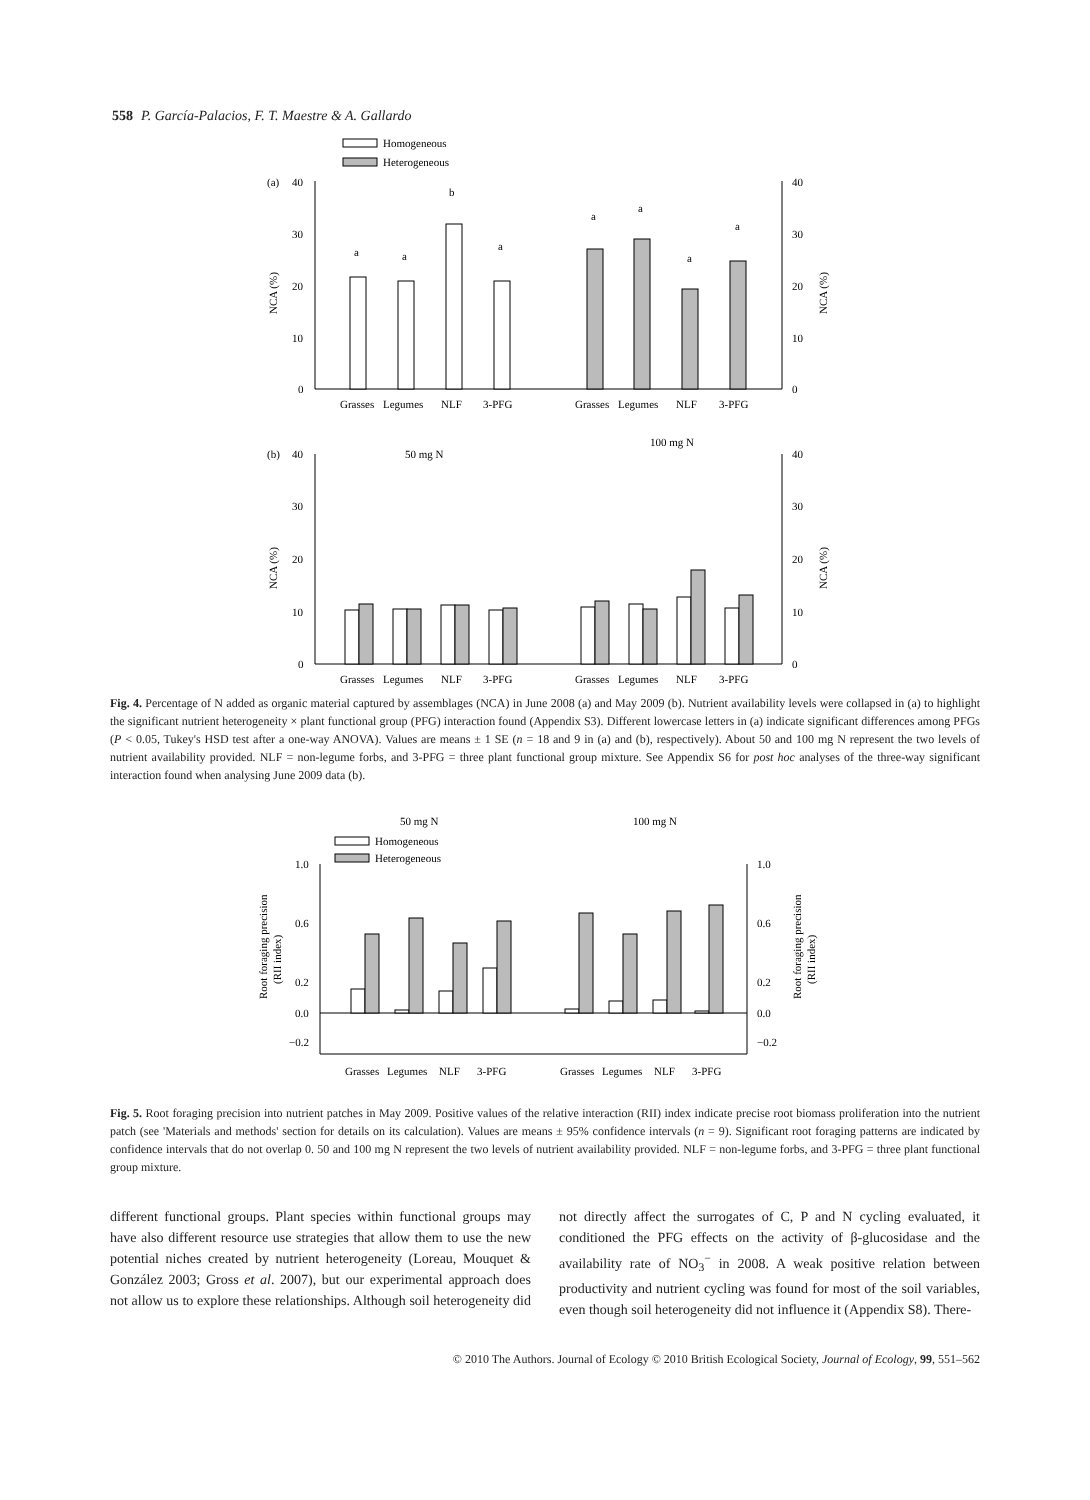558 P. García-Palacios, F. T. Maestre & A. Gallardo
Homogeneous
Heterogeneous
(a)
40
30
20
10
0
40
30
20
10
0
NCA (%)
NCA (%)
a
a
b
a
a
a
a
a
Grasses
Legumes
NLF
3-PFG
Grasses
Legumes
NLF
3-PFG
(b)
50 mg N
100 mg N
40
30
20
10
0
40
30
20
10
0
NCA (%)
NCA (%)
Grasses
Legumes
NLF
3-PFG
Grasses
Legumes
NLF
3-PFG
Fig. 4. Percentage of N added as organic material captured by assemblages (NCA) in June 2008 (a) and May 2009 (b). Nutrient availability levels were collapsed in (a) to highlight the significant nutrient heterogeneity × plant functional group (PFG) interaction found (Appendix S3). Different lowercase letters in (a) indicate significant differences among PFGs (P < 0.05, Tukey's HSD test after a one-way ANOVA). Values are means ± 1 SE (n = 18 and 9 in (a) and (b), respectively). About 50 and 100 mg N represent the two levels of nutrient availability provided. NLF = non-legume forbs, and 3-PFG = three plant functional group mixture. See Appendix S6 for post hoc analyses of the three-way significant interaction found when analysing June 2009 data (b).
50 mg N
100 mg N
Homogeneous
Heterogeneous
1.0
0.6
0.2
0.0
−0.2
1.0
0.6
0.2
0.0
−0.2
Root foraging precision
(RII index)
Root foraging precision
(RII index)
Grasses
Legumes
NLF
3-PFG
Grasses
Legumes
NLF
3-PFG
Fig. 5. Root foraging precision into nutrient patches in May 2009. Positive values of the relative interaction (RII) index indicate precise root biomass proliferation into the nutrient patch (see 'Materials and methods' section for details on its calculation). Values are means ± 95% confidence intervals (n = 9). Significant root foraging patterns are indicated by confidence intervals that do not overlap 0. 50 and 100 mg N represent the two levels of nutrient availability provided. NLF = non-legume forbs, and 3-PFG = three plant functional group mixture.
different functional groups. Plant species within functional groups may have also different resource use strategies that allow them to use the new potential niches created by nutrient heterogeneity (Loreau, Mouquet & González 2003; Gross et al. 2007), but our experimental approach does not allow us to explore these relationships. Although soil heterogeneity did not directly affect the surrogates of C, P and N cycling evaluated, it conditioned the PFG effects on the activity of β-glucosidase and the availability rate of NO<sub>3</sub><sup>−</sup> in 2008. A weak positive relation between productivity and nutrient cycling was found for most of the soil variables, even though soil heterogeneity did not influence it (Appendix S8). There-
© 2010 The Authors. Journal of Ecology © 2010 British Ecological Society, Journal of Ecology, 99, 551–562